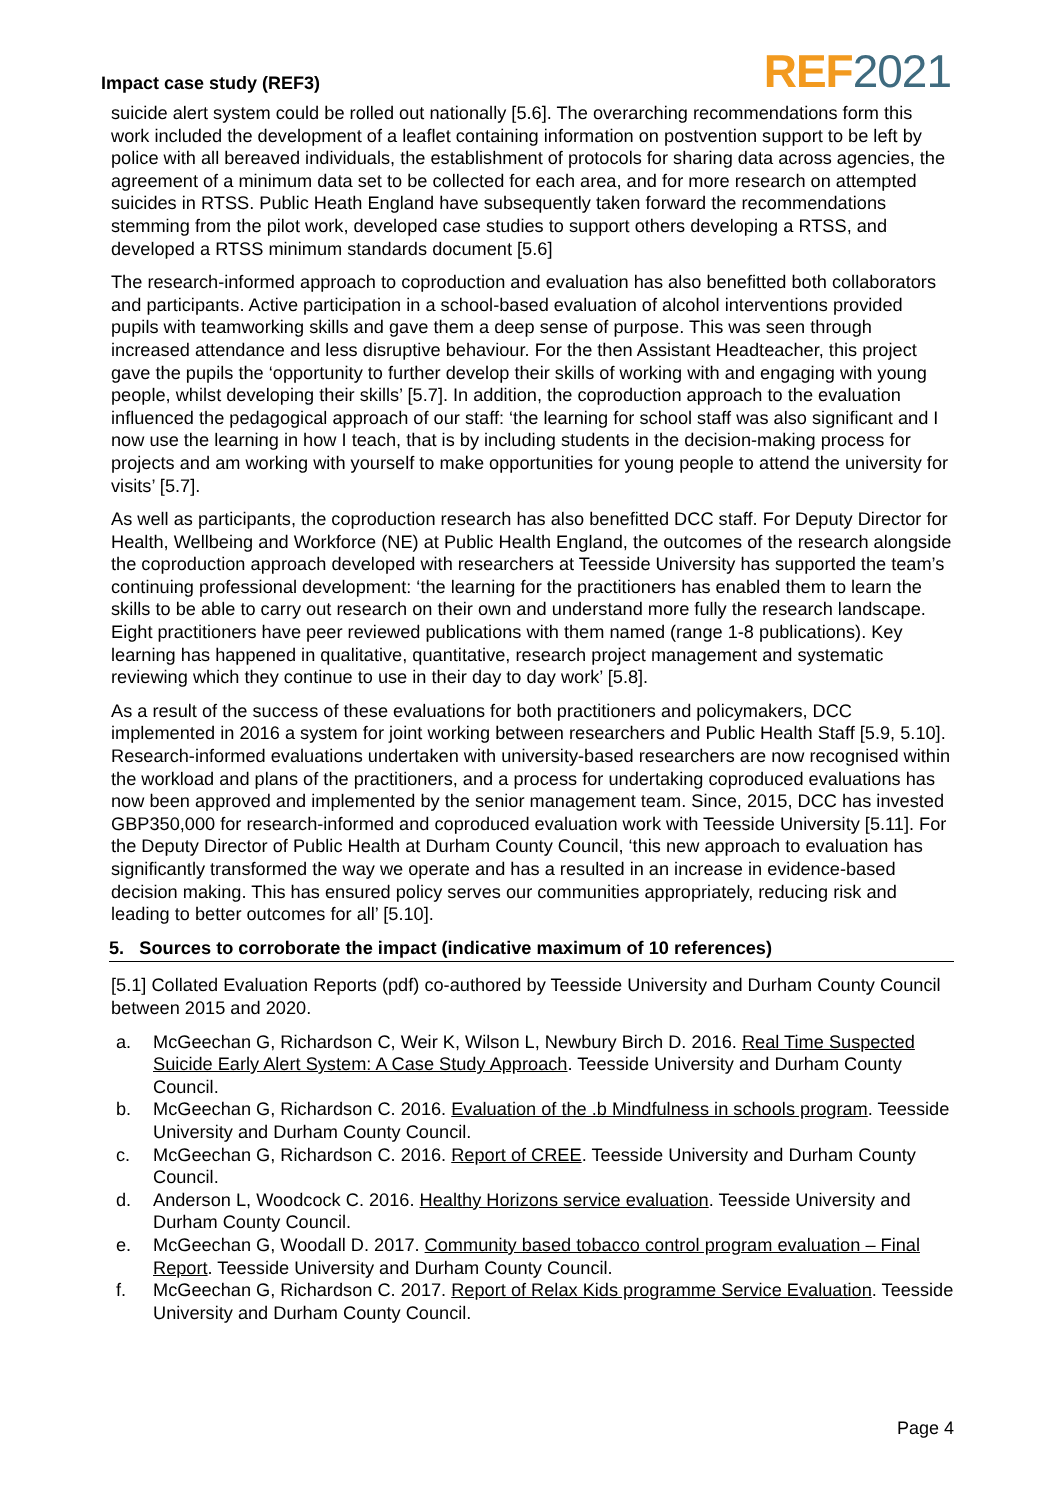Impact case study (REF3)
REF 2021
suicide alert system could be rolled out nationally [5.6]. The overarching recommendations form this work included the development of a leaflet containing information on postvention support to be left by police with all bereaved individuals, the establishment of protocols for sharing data across agencies, the agreement of a minimum data set to be collected for each area, and for more research on attempted suicides in RTSS. Public Heath England have subsequently taken forward the recommendations stemming from the pilot work, developed case studies to support others developing a RTSS, and developed a RTSS minimum standards document [5.6]
The research-informed approach to coproduction and evaluation has also benefitted both collaborators and participants. Active participation in a school-based evaluation of alcohol interventions provided pupils with teamworking skills and gave them a deep sense of purpose. This was seen through increased attendance and less disruptive behaviour. For the then Assistant Headteacher, this project gave the pupils the ‘opportunity to further develop their skills of working with and engaging with young people, whilst developing their skills’ [5.7]. In addition, the coproduction approach to the evaluation influenced the pedagogical approach of our staff: ‘the learning for school staff was also significant and I now use the learning in how I teach, that is by including students in the decision-making process for projects and am working with yourself to make opportunities for young people to attend the university for visits’ [5.7].
As well as participants, the coproduction research has also benefitted DCC staff. For Deputy Director for Health, Wellbeing and Workforce (NE) at Public Health England, the outcomes of the research alongside the coproduction approach developed with researchers at Teesside University has supported the team’s continuing professional development: ‘the learning for the practitioners has enabled them to learn the skills to be able to carry out research on their own and understand more fully the research landscape. Eight practitioners have peer reviewed publications with them named (range 1-8 publications). Key learning has happened in qualitative, quantitative, research project management and systematic reviewing which they continue to use in their day to day work’ [5.8].
As a result of the success of these evaluations for both practitioners and policymakers, DCC implemented in 2016 a system for joint working between researchers and Public Health Staff [5.9, 5.10]. Research-informed evaluations undertaken with university-based researchers are now recognised within the workload and plans of the practitioners, and a process for undertaking coproduced evaluations has now been approved and implemented by the senior management team. Since, 2015, DCC has invested GBP350,000 for research-informed and coproduced evaluation work with Teesside University [5.11]. For the Deputy Director of Public Health at Durham County Council, ‘this new approach to evaluation has significantly transformed the way we operate and has a resulted in an increase in evidence-based decision making. This has ensured policy serves our communities appropriately, reducing risk and leading to better outcomes for all’ [5.10].
5. Sources to corroborate the impact (indicative maximum of 10 references)
[5.1] Collated Evaluation Reports (pdf) co-authored by Teesside University and Durham County Council between 2015 and 2020.
a. McGeechan G, Richardson C, Weir K, Wilson L, Newbury Birch D. 2016. Real Time Suspected Suicide Early Alert System: A Case Study Approach. Teesside University and Durham County Council.
b. McGeechan G, Richardson C. 2016. Evaluation of the .b Mindfulness in schools program. Teesside University and Durham County Council.
c. McGeechan G, Richardson C. 2016. Report of CREE. Teesside University and Durham County Council.
d. Anderson L, Woodcock C. 2016. Healthy Horizons service evaluation. Teesside University and Durham County Council.
e. McGeechan G, Woodall D. 2017. Community based tobacco control program evaluation – Final Report. Teesside University and Durham County Council.
f. McGeechan G, Richardson C. 2017. Report of Relax Kids programme Service Evaluation. Teesside University and Durham County Council.
Page 4